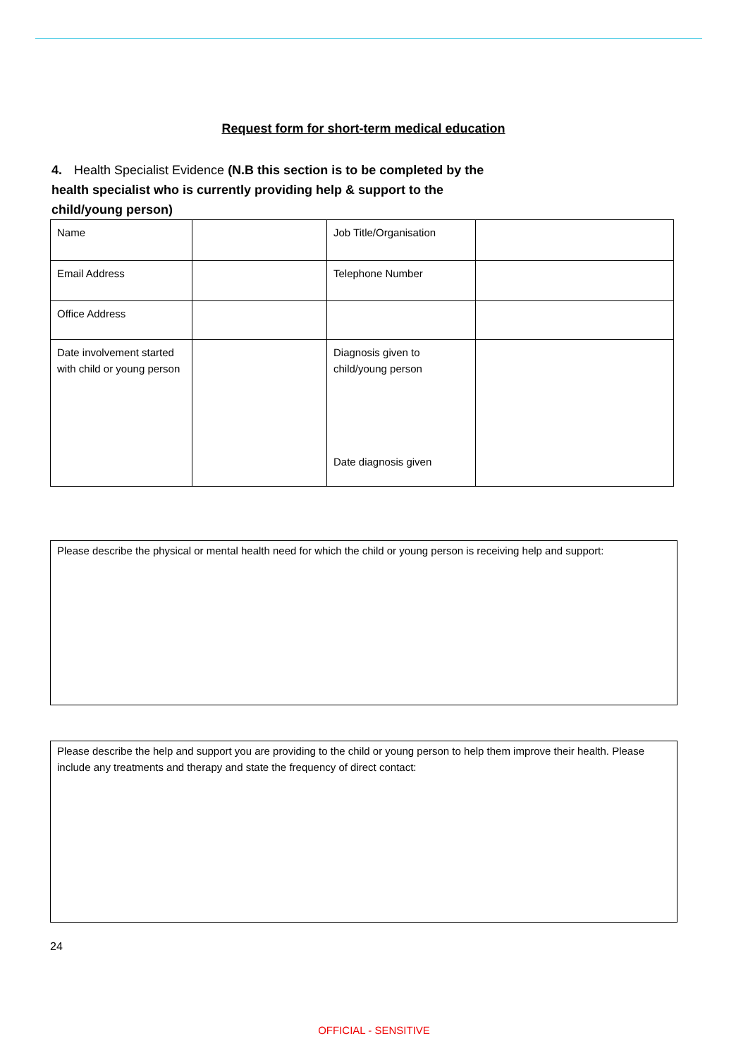Request form for short-term medical education
4. Health Specialist Evidence (N.B this section is to be completed by the health specialist who is currently providing help & support to the child/young person)
| Name | | Job Title/Organisation | |
| Email Address | | Telephone Number | |
| Office Address | | | |
| Date involvement started with child or young person | | Diagnosis given to child/young person Date diagnosis given | |
Please describe the physical or mental health need for which the child or young person is receiving help and support:
Please describe the help and support you are providing to the child or young person to help them improve their health. Please include any treatments and therapy and state the frequency of direct contact:
24
OFFICIAL - SENSITIVE